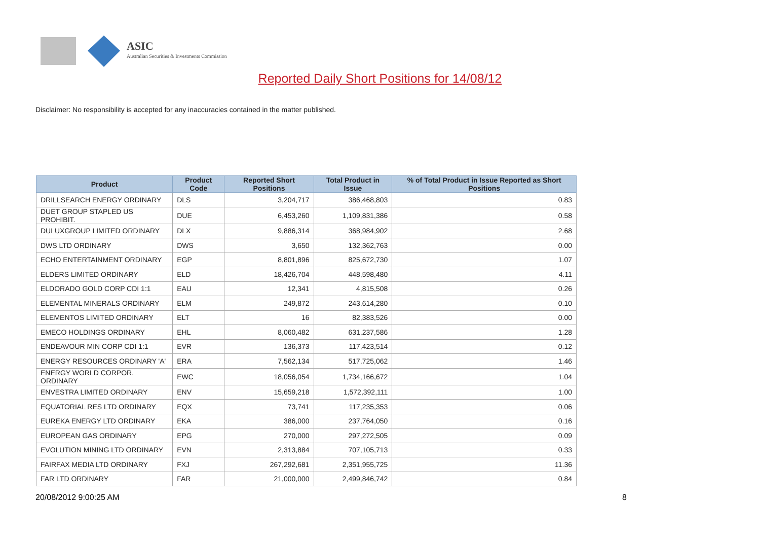ASIC
Australian Securities & Investments Commission
Reported Daily Short Positions for 14/08/12
Disclaimer: No responsibility is accepted for any inaccuracies contained in the matter published.
| Product | Product Code | Reported Short Positions | Total Product in Issue | % of Total Product in Issue Reported as Short Positions |
| --- | --- | --- | --- | --- |
| DRILLSEARCH ENERGY ORDINARY | DLS | 3,204,717 | 386,468,803 | 0.83 |
| DUET GROUP STAPLED US PROHIBIT. | DUE | 6,453,260 | 1,109,831,386 | 0.58 |
| DULUXGROUP LIMITED ORDINARY | DLX | 9,886,314 | 368,984,902 | 2.68 |
| DWS LTD ORDINARY | DWS | 3,650 | 132,362,763 | 0.00 |
| ECHO ENTERTAINMENT ORDINARY | EGP | 8,801,896 | 825,672,730 | 1.07 |
| ELDERS LIMITED ORDINARY | ELD | 18,426,704 | 448,598,480 | 4.11 |
| ELDORADO GOLD CORP CDI 1:1 | EAU | 12,341 | 4,815,508 | 0.26 |
| ELEMENTAL MINERALS ORDINARY | ELM | 249,872 | 243,614,280 | 0.10 |
| ELEMENTOS LIMITED ORDINARY | ELT | 16 | 82,383,526 | 0.00 |
| EMECO HOLDINGS ORDINARY | EHL | 8,060,482 | 631,237,586 | 1.28 |
| ENDEAVOUR MIN CORP CDI 1:1 | EVR | 136,373 | 117,423,514 | 0.12 |
| ENERGY RESOURCES ORDINARY 'A' | ERA | 7,562,134 | 517,725,062 | 1.46 |
| ENERGY WORLD CORPOR. ORDINARY | EWC | 18,056,054 | 1,734,166,672 | 1.04 |
| ENVESTRA LIMITED ORDINARY | ENV | 15,659,218 | 1,572,392,111 | 1.00 |
| EQUATORIAL RES LTD ORDINARY | EQX | 73,741 | 117,235,353 | 0.06 |
| EUREKA ENERGY LTD ORDINARY | EKA | 386,000 | 237,764,050 | 0.16 |
| EUROPEAN GAS ORDINARY | EPG | 270,000 | 297,272,505 | 0.09 |
| EVOLUTION MINING LTD ORDINARY | EVN | 2,313,884 | 707,105,713 | 0.33 |
| FAIRFAX MEDIA LTD ORDINARY | FXJ | 267,292,681 | 2,351,955,725 | 11.36 |
| FAR LTD ORDINARY | FAR | 21,000,000 | 2,499,846,742 | 0.84 |
20/08/2012 9:00:25 AM 8